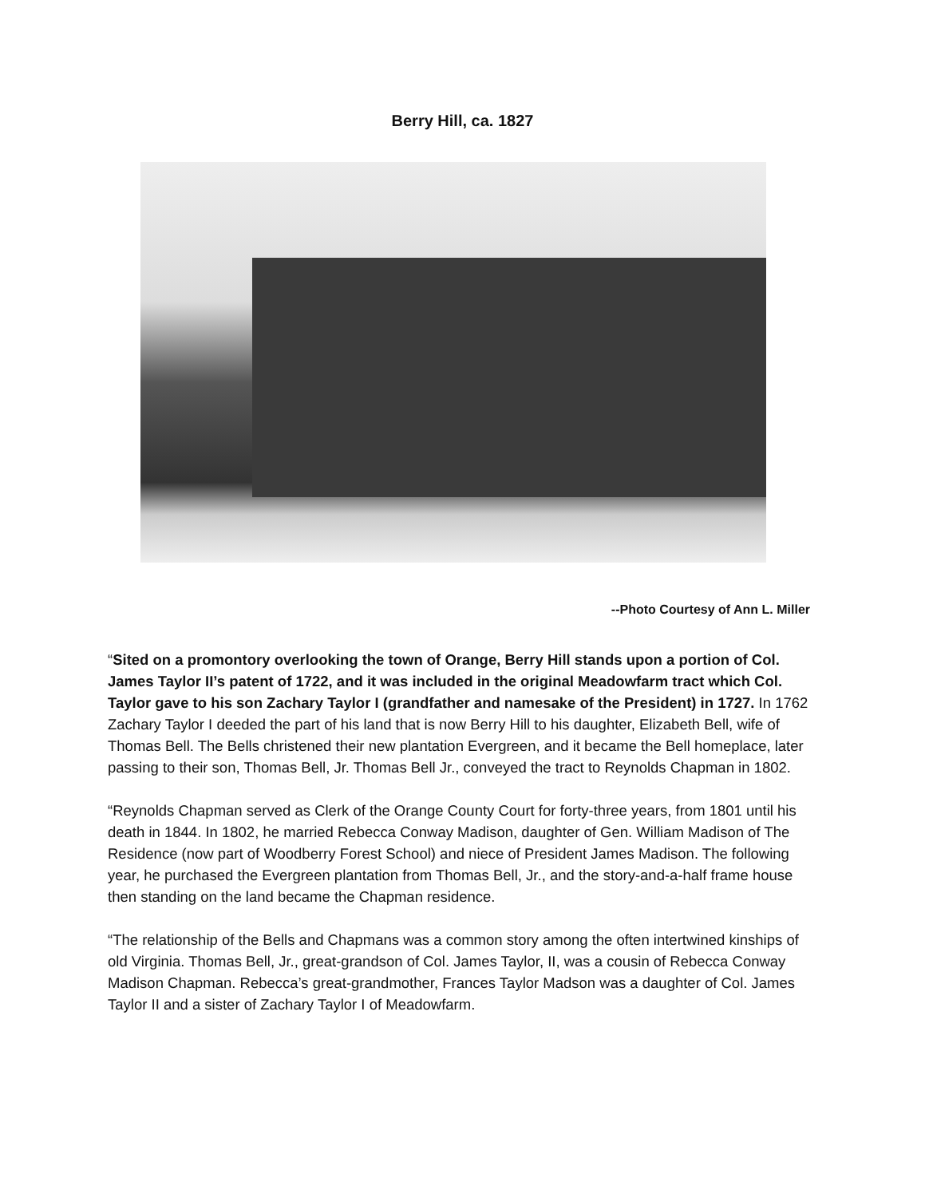Berry Hill, ca. 1827
--Photo Courtesy of Ann L. Miller
“Sited on a promontory overlooking the town of Orange, Berry Hill stands upon a portion of Col. James Taylor II’s patent of 1722, and it was included in the original Meadowfarm tract which Col. Taylor gave to his son Zachary Taylor I (grandfather and namesake of the President) in 1727. In 1762 Zachary Taylor I deeded the part of his land that is now Berry Hill to his daughter, Elizabeth Bell, wife of Thomas Bell. The Bells christened their new plantation Evergreen, and it became the Bell homeplace, later passing to their son, Thomas Bell, Jr. Thomas Bell Jr., conveyed the tract to Reynolds Chapman in 1802.
“Reynolds Chapman served as Clerk of the Orange County Court for forty-three years, from 1801 until his death in 1844. In 1802, he married Rebecca Conway Madison, daughter of Gen. William Madison of The Residence (now part of Woodberry Forest School) and niece of President James Madison. The following year, he purchased the Evergreen plantation from Thomas Bell, Jr., and the story-and-a-half frame house then standing on the land became the Chapman residence.
“The relationship of the Bells and Chapmans was a common story among the often intertwined kinships of old Virginia. Thomas Bell, Jr., great-grandson of Col. James Taylor, II, was a cousin of Rebecca Conway Madison Chapman. Rebecca’s great-grandmother, Frances Taylor Madson was a daughter of Col. James Taylor II and a sister of Zachary Taylor I of Meadowfarm.